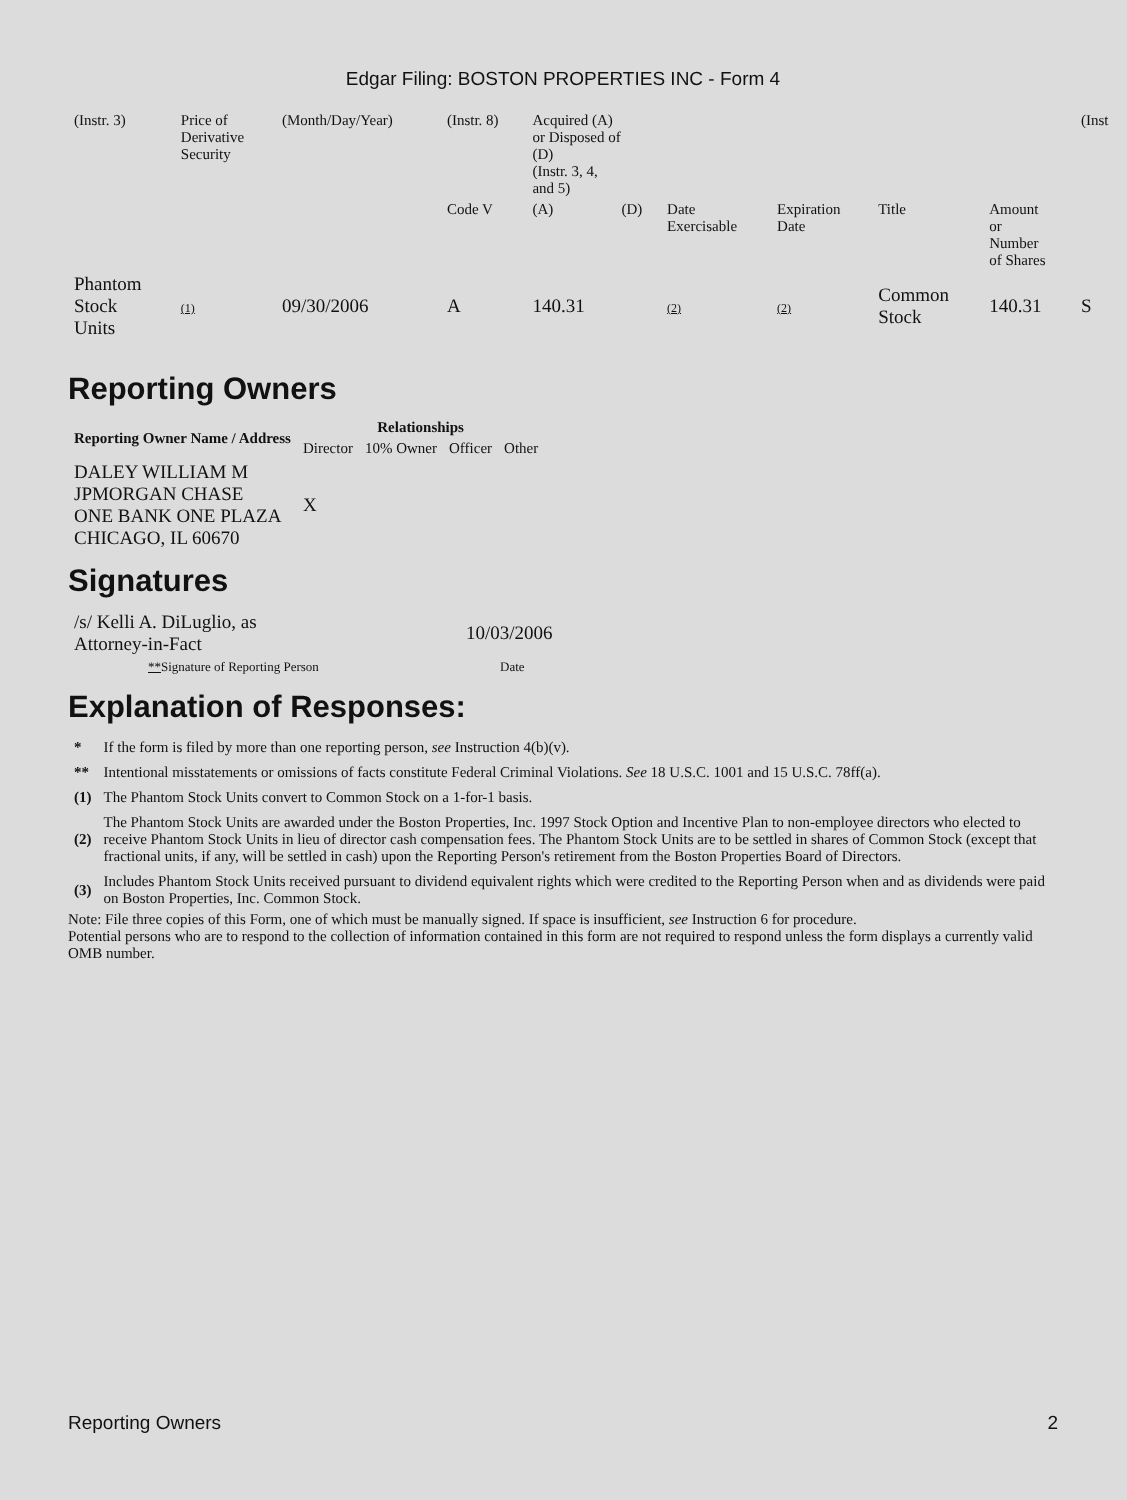Edgar Filing: BOSTON PROPERTIES INC - Form 4
| (Instr. 3) | Price of Derivative Security | (Month/Day/Year) | (Instr. 8) | Acquired (A) or Disposed of (D) (Instr. 3, 4, and 5) | | | | | | (Inst |
| | | | Code V | (A) | (D) | Date Exercisable | Expiration Date | Title | Amount or Number of Shares | |
| Phantom Stock Units | (1) | 09/30/2006 | A | 140.31 | | (2) | (2) | Common Stock | 140.31 | S |
Reporting Owners
| Reporting Owner Name / Address | Relationships | | | |
| --- | --- | --- | --- | --- |
| | Director | 10% Owner | Officer | Other |
| DALEY WILLIAM M JPMORGAN CHASE ONE BANK ONE PLAZA CHICAGO, IL 60670 | X | | | |
Signatures
| /s/ Kelli A. DiLuglio, as Attorney-in-Fact | 10/03/2006 |
| ** Signature of Reporting Person | Date |
Explanation of Responses:
| * | If the form is filed by more than one reporting person, see Instruction 4(b)(v). |
| ** | Intentional misstatements or omissions of facts constitute Federal Criminal Violations. See 18 U.S.C. 1001 and 15 U.S.C. 78ff(a). |
| (1) | The Phantom Stock Units convert to Common Stock on a 1-for-1 basis. |
| (2) | The Phantom Stock Units are awarded under the Boston Properties, Inc. 1997 Stock Option and Incentive Plan to non-employee directors who elected to receive Phantom Stock Units in lieu of director cash compensation fees. The Phantom Stock Units are to be settled in shares of Common Stock (except that fractional units, if any, will be settled in cash) upon the Reporting Person's retirement from the Boston Properties Board of Directors. |
| (3) | Includes Phantom Stock Units received pursuant to dividend equivalent rights which were credited to the Reporting Person when and as dividends were paid on Boston Properties, Inc. Common Stock. |
Note: File three copies of this Form, one of which must be manually signed. If space is insufficient, see Instruction 6 for procedure.
Potential persons who are to respond to the collection of information contained in this form are not required to respond unless the form displays a currently valid OMB number.
Reporting Owners 2